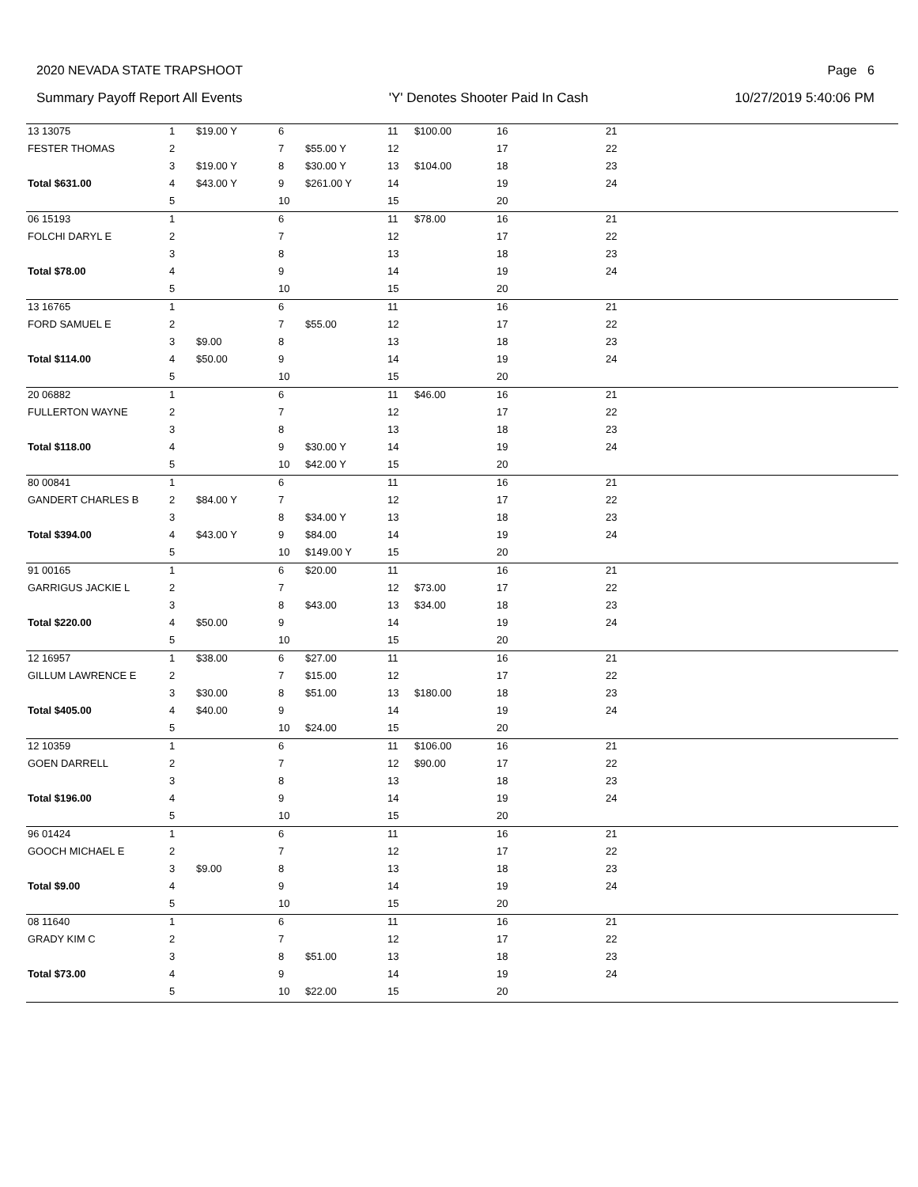2020 NEVADA STATE TRAPSHOOT Page 6
Summary Payoff Report All Events 'Y' Denotes Shooter Paid In Cash 10/27/2019 5:40:06 PM
| 13 13075 | 1 | $19.00 Y | 6 | | 11 | $100.00 | 16 | | 21 | |
| FESTER THOMAS | 2 | | 7 | $55.00 Y | 12 | | 17 | | 22 | |
| | 3 | $19.00 Y | 8 | $30.00 Y | 13 | $104.00 | 18 | | 23 | |
| Total $631.00 | 4 | $43.00 Y | 9 | $261.00 Y | 14 | | 19 | | 24 | |
| | 5 | | 10 | | 15 | | 20 | | | |
| 06 15193 | 1 | | 6 | | 11 | $78.00 | 16 | | 21 | |
| FOLCHI DARYL E | 2 | | 7 | | 12 | | 17 | | 22 | |
| | 3 | | 8 | | 13 | | 18 | | 23 | |
| Total $78.00 | 4 | | 9 | | 14 | | 19 | | 24 | |
| | 5 | | 10 | | 15 | | 20 | | | |
| 13 16765 | 1 | | 6 | | 11 | | 16 | | 21 | |
| FORD SAMUEL E | 2 | | 7 | $55.00 | 12 | | 17 | | 22 | |
| | 3 | $9.00 | 8 | | 13 | | 18 | | 23 | |
| Total $114.00 | 4 | $50.00 | 9 | | 14 | | 19 | | 24 | |
| | 5 | | 10 | | 15 | | 20 | | | |
| 20 06882 | 1 | | 6 | | 11 | $46.00 | 16 | | 21 | |
| FULLERTON WAYNE | 2 | | 7 | | 12 | | 17 | | 22 | |
| | 3 | | 8 | | 13 | | 18 | | 23 | |
| Total $118.00 | 4 | | 9 | $30.00 Y | 14 | | 19 | | 24 | |
| | 5 | | 10 | $42.00 Y | 15 | | 20 | | | |
| 80 00841 | 1 | | 6 | | 11 | | 16 | | 21 | |
| GANDERT CHARLES B | 2 | $84.00 Y | 7 | | 12 | | 17 | | 22 | |
| | 3 | | 8 | $34.00 Y | 13 | | 18 | | 23 | |
| Total $394.00 | 4 | $43.00 Y | 9 | $84.00 | 14 | | 19 | | 24 | |
| | 5 | | 10 | $149.00 Y | 15 | | 20 | | | |
| 91 00165 | 1 | | 6 | $20.00 | 11 | | 16 | | 21 | |
| GARRIGUS JACKIE L | 2 | | 7 | | 12 | $73.00 | 17 | | 22 | |
| | 3 | | 8 | $43.00 | 13 | $34.00 | 18 | | 23 | |
| Total $220.00 | 4 | $50.00 | 9 | | 14 | | 19 | | 24 | |
| | 5 | | 10 | | 15 | | 20 | | | |
| 12 16957 | 1 | $38.00 | 6 | $27.00 | 11 | | 16 | | 21 | |
| GILLUM LAWRENCE E | 2 | | 7 | $15.00 | 12 | | 17 | | 22 | |
| | 3 | $30.00 | 8 | $51.00 | 13 | $180.00 | 18 | | 23 | |
| Total $405.00 | 4 | $40.00 | 9 | | 14 | | 19 | | 24 | |
| | 5 | | 10 | $24.00 | 15 | | 20 | | | |
| 12 10359 | 1 | | 6 | | 11 | $106.00 | 16 | | 21 | |
| GOEN DARRELL | 2 | | 7 | | 12 | $90.00 | 17 | | 22 | |
| | 3 | | 8 | | 13 | | 18 | | 23 | |
| Total $196.00 | 4 | | 9 | | 14 | | 19 | | 24 | |
| | 5 | | 10 | | 15 | | 20 | | | |
| 96 01424 | 1 | | 6 | | 11 | | 16 | | 21 | |
| GOOCH MICHAEL E | 2 | | 7 | | 12 | | 17 | | 22 | |
| | 3 | $9.00 | 8 | | 13 | | 18 | | 23 | |
| Total $9.00 | 4 | | 9 | | 14 | | 19 | | 24 | |
| | 5 | | 10 | | 15 | | 20 | | | |
| 08 11640 | 1 | | 6 | | 11 | | 16 | | 21 | |
| GRADY KIM C | 2 | | 7 | | 12 | | 17 | | 22 | |
| | 3 | | 8 | $51.00 | 13 | | 18 | | 23 | |
| Total $73.00 | 4 | | 9 | | 14 | | 19 | | 24 | |
| | 5 | | 10 | $22.00 | 15 | | 20 | | | |